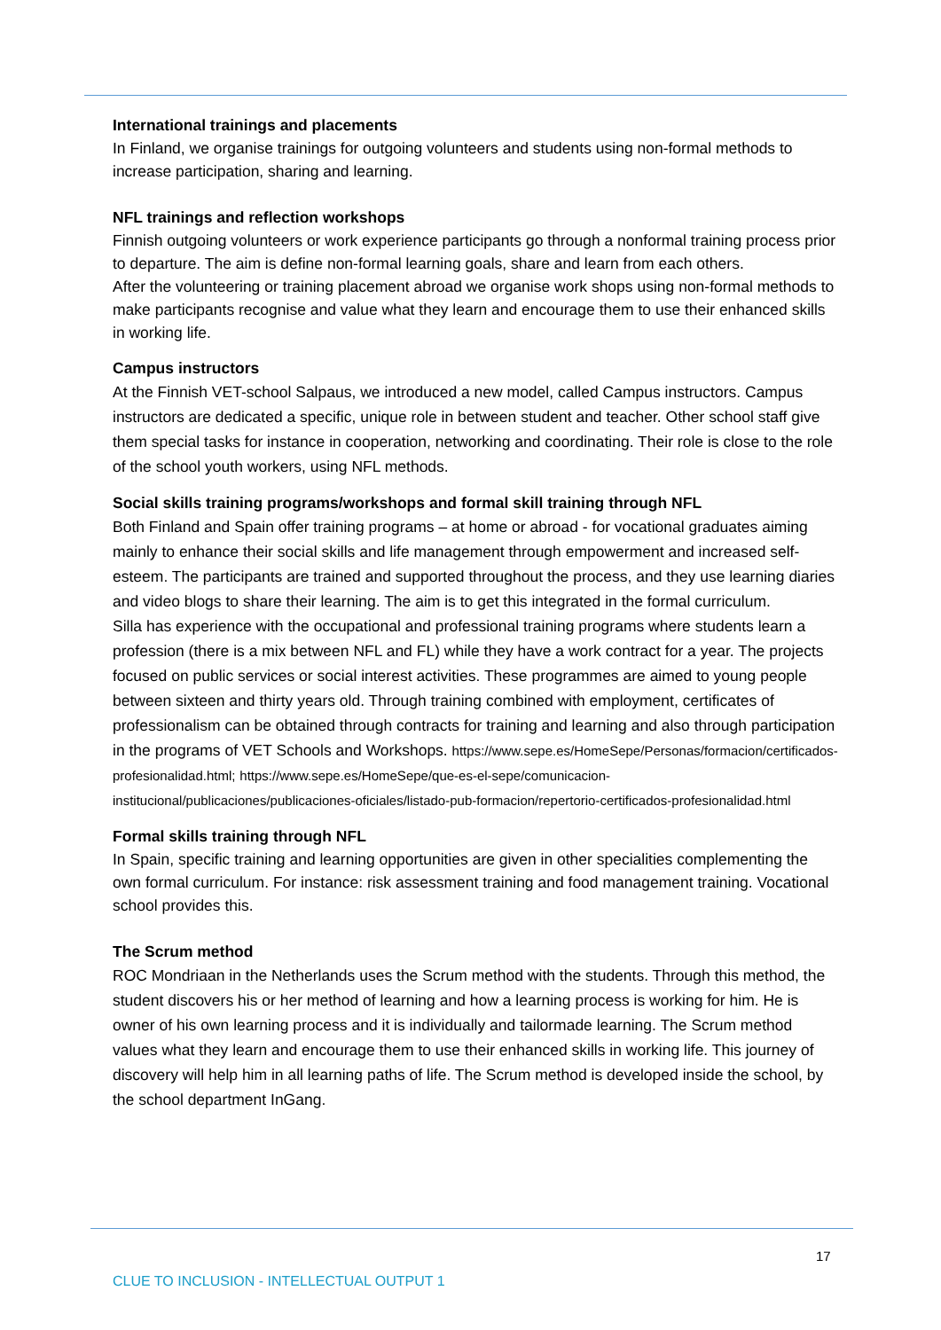International trainings and placements
In Finland, we organise trainings for outgoing volunteers and students using non-formal methods to increase participation, sharing and learning.
NFL trainings and reflection workshops
Finnish outgoing volunteers or work experience participants go through a nonformal training process prior to departure. The aim is define non-formal learning goals, share and learn from each others.
After the volunteering or training placement abroad we organise work shops using non-formal methods to make participants recognise and value what they learn and encourage them to use their enhanced skills in working life.
Campus instructors
At the Finnish VET-school Salpaus, we introduced a new model, called Campus instructors. Campus instructors are dedicated a specific, unique role in between student and teacher. Other school staff give them special tasks for instance in cooperation, networking and coordinating. Their role is close to the role of the school youth workers, using NFL methods.
Social skills training programs/workshops and formal skill training through NFL
Both Finland and Spain offer training programs – at home or abroad - for vocational graduates aiming mainly to enhance their social skills and life management through empowerment and increased self-esteem. The participants are trained and supported throughout the process, and they use learning diaries and video blogs to share their learning. The aim is to get this integrated in the formal curriculum.
Silla has experience with the occupational and professional training programs where students learn a profession (there is a mix between NFL and FL) while they have a work contract for a year. The projects focused on public services or social interest activities. These programmes are aimed to young people between sixteen and thirty years old. Through training combined with employment, certificates of professionalism can be obtained through contracts for training and learning and also through participation in the programs of VET Schools and Workshops. https://www.sepe.es/HomeSepe/Personas/formacion/certificados-profesionalidad.html; https://www.sepe.es/HomeSepe/que-es-el-sepe/comunicacion-institucional/publicaciones/publicaciones-oficiales/listado-pub-formacion/repertorio-certificados-profesionalidad.html
Formal skills training through NFL
In Spain, specific training and learning opportunities are given in other specialities complementing the own formal curriculum. For instance: risk assessment training and food management training. Vocational school provides this.
The Scrum method
ROC Mondriaan in the Netherlands uses the Scrum method with the students. Through this method, the student discovers his or her method of learning and how a learning process is working for him. He is owner of his own learning process and it is individually and tailormade learning. The Scrum method values what they learn and encourage them to use their enhanced skills in working life. This journey of discovery will help him in all learning paths of life. The Scrum method is developed inside the school, by the school department InGang.
17
CLUE TO INCLUSION - INTELLECTUAL OUTPUT 1